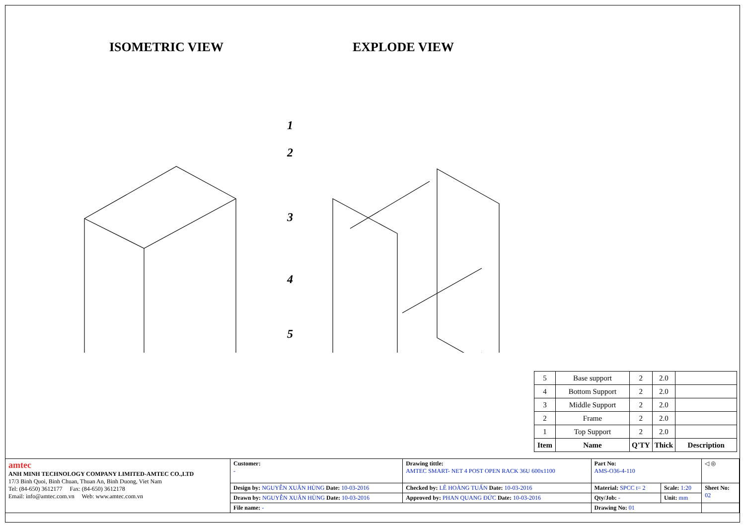ISOMETRIC VIEW EXPLODE VIEW
1
2
3
4
5
| 5 | Base support | 2 | 2.0 | |
| 4 | Bottom Support | 2 | 2.0 | |
| 3 | Middle Support | 2 | 2.0 | |
| 2 | Frame | 2 | 2.0 | |
| 1 | Top Support | 2 | 2.0 | |
| Item | Name | Q'TY | Thick | Description |
| amtec ANH MINH TECHNOLOGY COMPANY LIMITED-AMTEC CO.,LTD 17/3 Binh Quoi, Binh Chuan, Thuan An, Binh Duong, Viet Nam Tel: (84-650) 3612177 Fax: (84-650) 3612178 Email: info@amtec.com.vn Web: www.amtec.com.vn | Customer: - | Drawing tittle: AMTEC SMART- NET 4 POST OPEN RACK 36U 600x1100 | Part No: AMS-O36-4-110 | | ◁ ◎ |
| | Design by: NGUYỄN XUÂN HÙNG Date: 10-03-2016 | Checked by: LÊ HOÀNG TUẤN Date: 10-03-2016 | Material: SPCC t= 2 | Scale: 1:20 | Sheet No: 02 |
| | Drawn by: NGUYỄN XUÂN HÙNG Date: 10-03-2016 | Approved by: PHAN QUANG ĐỨC Date: 10-03-2016 | Qty/Job: - | Unit: mm | |
| | File name: - | | Drawing No: 01 | | |